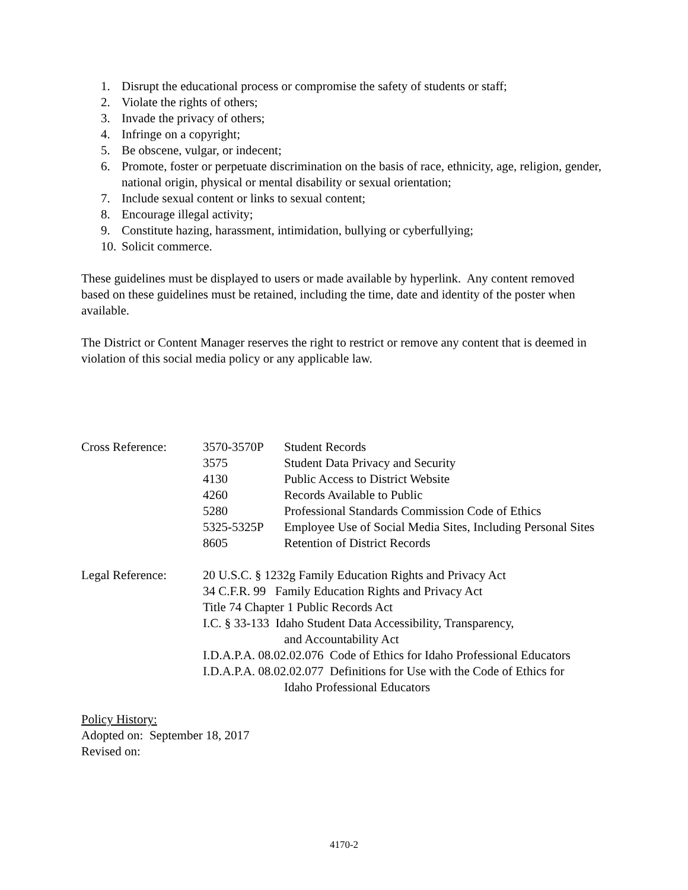1. Disrupt the educational process or compromise the safety of students or staff;
2. Violate the rights of others;
3. Invade the privacy of others;
4. Infringe on a copyright;
5. Be obscene, vulgar, or indecent;
6. Promote, foster or perpetuate discrimination on the basis of race, ethnicity, age, religion, gender, national origin, physical or mental disability or sexual orientation;
7. Include sexual content or links to sexual content;
8. Encourage illegal activity;
9. Constitute hazing, harassment, intimidation, bullying or cyberfullying;
10. Solicit commerce.
These guidelines must be displayed to users or made available by hyperlink. Any content removed based on these guidelines must be retained, including the time, date and identity of the poster when available.
The District or Content Manager reserves the right to restrict or remove any content that is deemed in violation of this social media policy or any applicable law.
| Cross Reference: | 3570-3570P | Student Records |
| | 3575 | Student Data Privacy and Security |
| | 4130 | Public Access to District Website |
| | 4260 | Records Available to Public |
| | 5280 | Professional Standards Commission Code of Ethics |
| | 5325-5325P | Employee Use of Social Media Sites, Including Personal Sites |
| | 8605 | Retention of District Records |
| Legal Reference: | 20 U.S.C. § 1232g Family Education Rights and Privacy Act 34 C.F.R. 99 Family Education Rights and Privacy Act Title 74 Chapter 1 Public Records Act I.C. § 33-133 Idaho Student Data Accessibility, Transparency, and Accountability Act I.D.A.P.A. 08.02.02.076 Code of Ethics for Idaho Professional Educators I.D.A.P.A. 08.02.02.077 Definitions for Use with the Code of Ethics for Idaho Professional Educators | |
Policy History:
Adopted on: September 18, 2017
Revised on:
4170-2